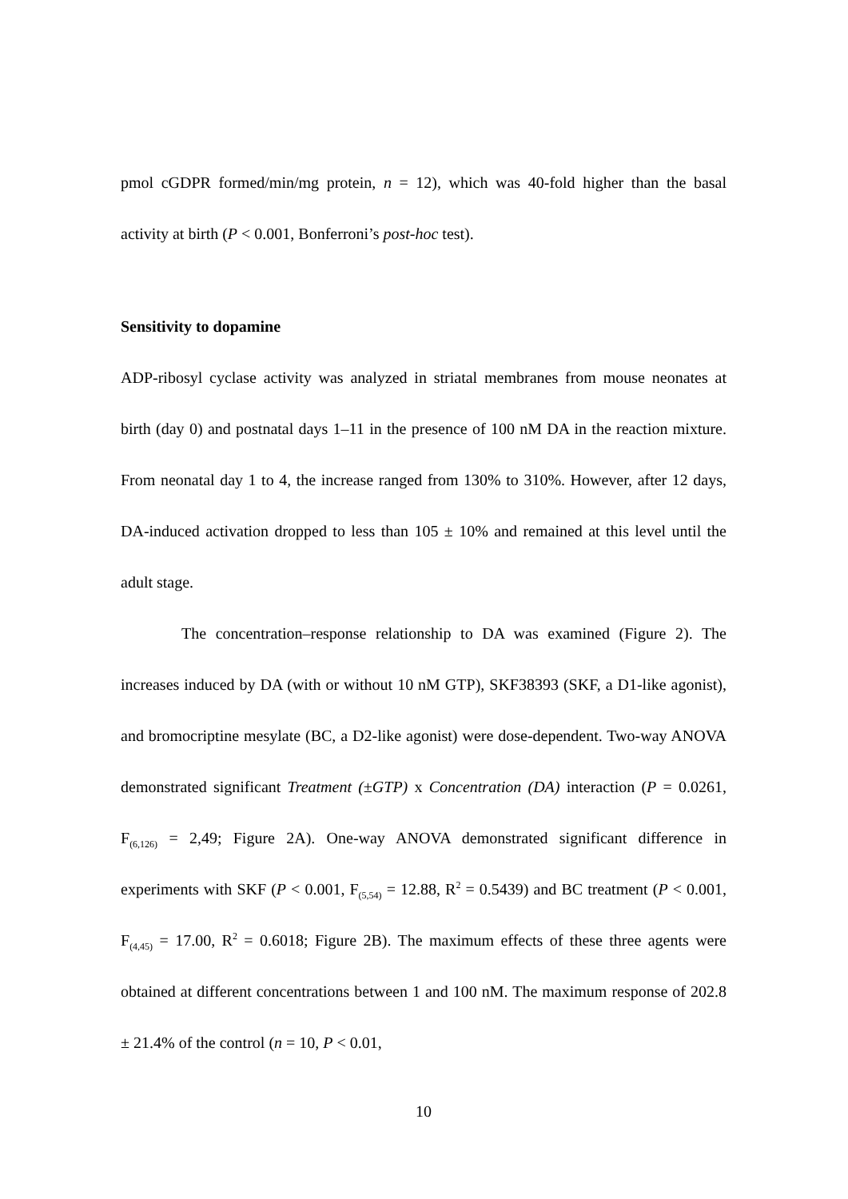pmol cGDPR formed/min/mg protein, n = 12), which was 40-fold higher than the basal activity at birth (P < 0.001, Bonferroni’s post-hoc test).
Sensitivity to dopamine
ADP-ribosyl cyclase activity was analyzed in striatal membranes from mouse neonates at birth (day 0) and postnatal days 1–11 in the presence of 100 nM DA in the reaction mixture. From neonatal day 1 to 4, the increase ranged from 130% to 310%. However, after 12 days, DA-induced activation dropped to less than 105 ± 10% and remained at this level until the adult stage.
The concentration–response relationship to DA was examined (Figure 2). The increases induced by DA (with or without 10 nM GTP), SKF38393 (SKF, a D1-like agonist), and bromocriptine mesylate (BC, a D2-like agonist) were dose-dependent. Two-way ANOVA demonstrated significant Treatment (±GTP) x Concentration (DA) interaction (P = 0.0261, F<sub>(6,126)</sub> = 2,49; Figure 2A). One-way ANOVA demonstrated significant difference in experiments with SKF (P < 0.001, F<sub>(5,54)</sub> = 12.88, R<sup>2</sup> = 0.5439) and BC treatment (P < 0.001, F<sub>(4,45)</sub> = 17.00, R<sup>2</sup> = 0.6018; Figure 2B). The maximum effects of these three agents were obtained at different concentrations between 1 and 100 nM. The maximum response of 202.8 ± 21.4% of the control (n = 10, P < 0.01,
10